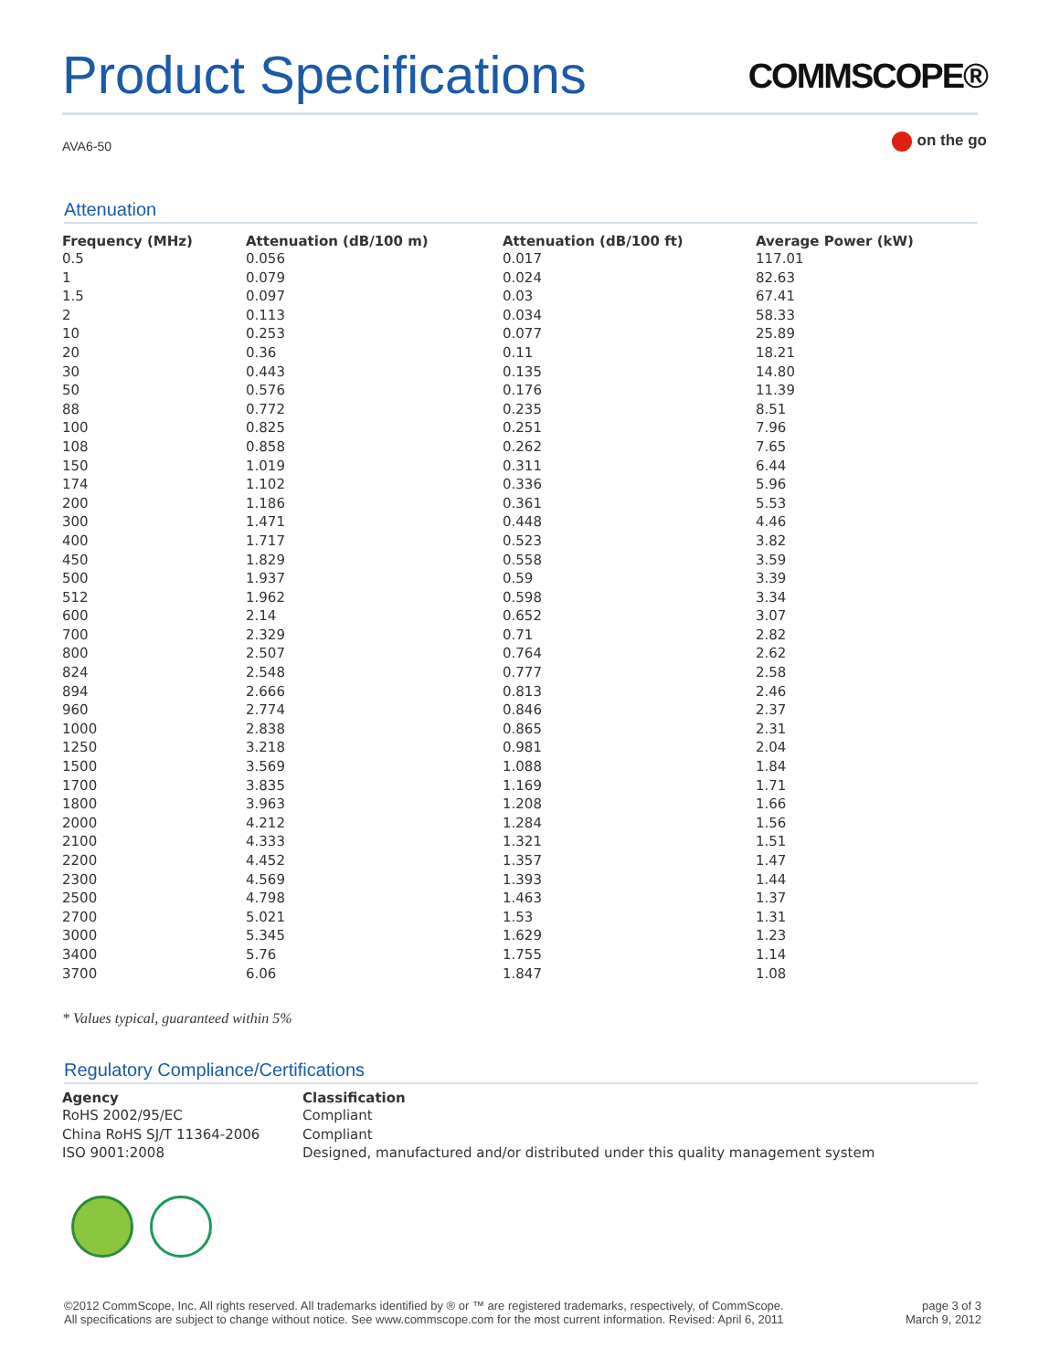Product Specifications
COMMSCOPE®
AVA6-50
on the go
Attenuation
| Frequency (MHz) | Attenuation (dB/100 m) | Attenuation (dB/100 ft) | Average Power (kW) |
| --- | --- | --- | --- |
| 0.5 | 0.056 | 0.017 | 117.01 |
| 1 | 0.079 | 0.024 | 82.63 |
| 1.5 | 0.097 | 0.03 | 67.41 |
| 2 | 0.113 | 0.034 | 58.33 |
| 10 | 0.253 | 0.077 | 25.89 |
| 20 | 0.36 | 0.11 | 18.21 |
| 30 | 0.443 | 0.135 | 14.80 |
| 50 | 0.576 | 0.176 | 11.39 |
| 88 | 0.772 | 0.235 | 8.51 |
| 100 | 0.825 | 0.251 | 7.96 |
| 108 | 0.858 | 0.262 | 7.65 |
| 150 | 1.019 | 0.311 | 6.44 |
| 174 | 1.102 | 0.336 | 5.96 |
| 200 | 1.186 | 0.361 | 5.53 |
| 300 | 1.471 | 0.448 | 4.46 |
| 400 | 1.717 | 0.523 | 3.82 |
| 450 | 1.829 | 0.558 | 3.59 |
| 500 | 1.937 | 0.59 | 3.39 |
| 512 | 1.962 | 0.598 | 3.34 |
| 600 | 2.14 | 0.652 | 3.07 |
| 700 | 2.329 | 0.71 | 2.82 |
| 800 | 2.507 | 0.764 | 2.62 |
| 824 | 2.548 | 0.777 | 2.58 |
| 894 | 2.666 | 0.813 | 2.46 |
| 960 | 2.774 | 0.846 | 2.37 |
| 1000 | 2.838 | 0.865 | 2.31 |
| 1250 | 3.218 | 0.981 | 2.04 |
| 1500 | 3.569 | 1.088 | 1.84 |
| 1700 | 3.835 | 1.169 | 1.71 |
| 1800 | 3.963 | 1.208 | 1.66 |
| 2000 | 4.212 | 1.284 | 1.56 |
| 2100 | 4.333 | 1.321 | 1.51 |
| 2200 | 4.452 | 1.357 | 1.47 |
| 2300 | 4.569 | 1.393 | 1.44 |
| 2500 | 4.798 | 1.463 | 1.37 |
| 2700 | 5.021 | 1.53 | 1.31 |
| 3000 | 5.345 | 1.629 | 1.23 |
| 3400 | 5.76 | 1.755 | 1.14 |
| 3700 | 6.06 | 1.847 | 1.08 |
* Values typical, guaranteed within 5%
Regulatory Compliance/Certifications
| Agency | Classification |
| --- | --- |
| RoHS 2002/95/EC | Compliant |
| China RoHS SJ/T 11364-2006 | Compliant |
| ISO 9001:2008 | Designed, manufactured and/or distributed under this quality management system |
©2012 CommScope, Inc. All rights reserved. All trademarks identified by ® or ™ are registered trademarks, respectively, of CommScope.
All specifications are subject to change without notice. See www.commscope.com for the most current information. Revised: April 6, 2011
page 3 of 3
March 9, 2012